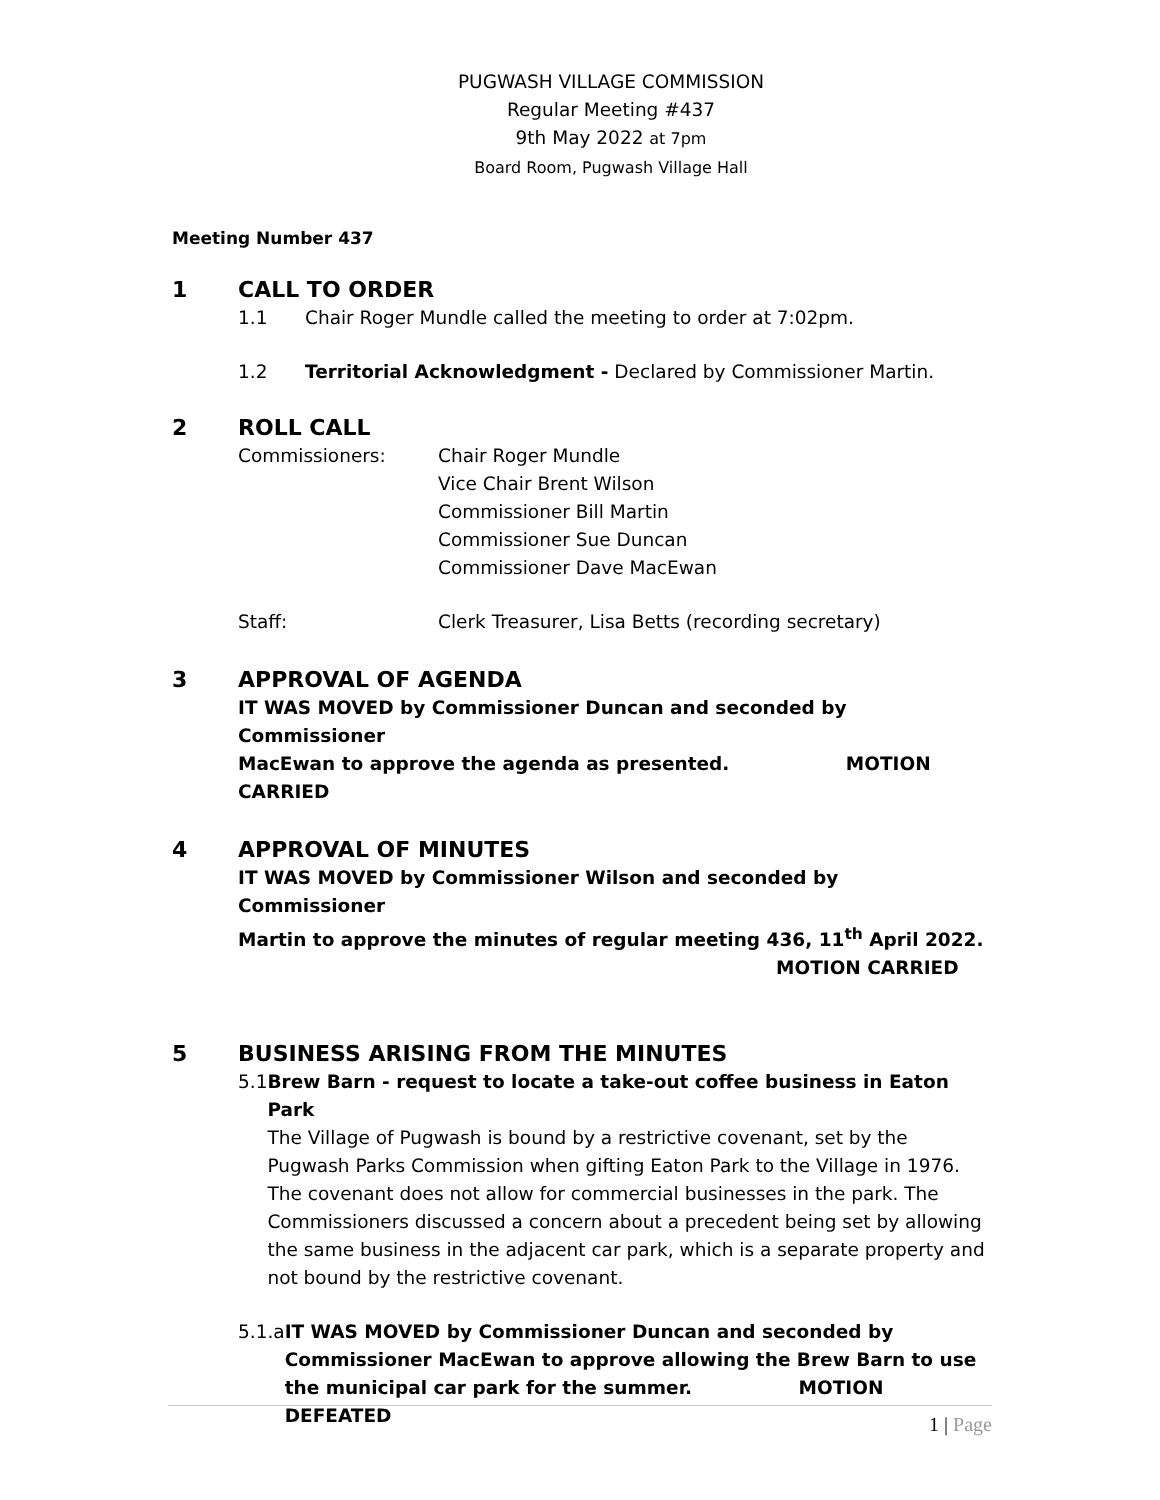PUGWASH VILLAGE COMMISSION
Regular Meeting #437
9th May 2022 at 7pm
Board Room, Pugwash Village Hall
Meeting Number 437
1 CALL TO ORDER
1.1 Chair Roger Mundle called the meeting to order at 7:02pm.
1.2 Territorial Acknowledgment - Declared by Commissioner Martin.
2 ROLL CALL
Commissioners: Chair Roger Mundle
Vice Chair Brent Wilson
Commissioner Bill Martin
Commissioner Sue Duncan
Commissioner Dave MacEwan
Staff: Clerk Treasurer, Lisa Betts (recording secretary)
3 APPROVAL OF AGENDA
IT WAS MOVED by Commissioner Duncan and seconded by Commissioner
MacEwan to approve the agenda as presented. MOTION CARRIED
4 APPROVAL OF MINUTES
IT WAS MOVED by Commissioner Wilson and seconded by Commissioner
Martin to approve the minutes of regular meeting 436, 11<sup>th</sup> April 2022.
MOTION CARRIED
5 BUSINESS ARISING FROM THE MINUTES
5.1 Brew Barn - request to locate a take-out coffee business in Eaton Park
The Village of Pugwash is bound by a restrictive covenant, set by the Pugwash Parks Commission when gifting Eaton Park to the Village in 1976. The covenant does not allow for commercial businesses in the park. The Commissioners discussed a concern about a precedent being set by allowing the same business in the adjacent car park, which is a separate property and not bound by the restrictive covenant.
5.1.a IT WAS MOVED by Commissioner Duncan and seconded by Commissioner MacEwan to approve allowing the Brew Barn to use the municipal car park for the summer. MOTION DEFEATED
1 | Page